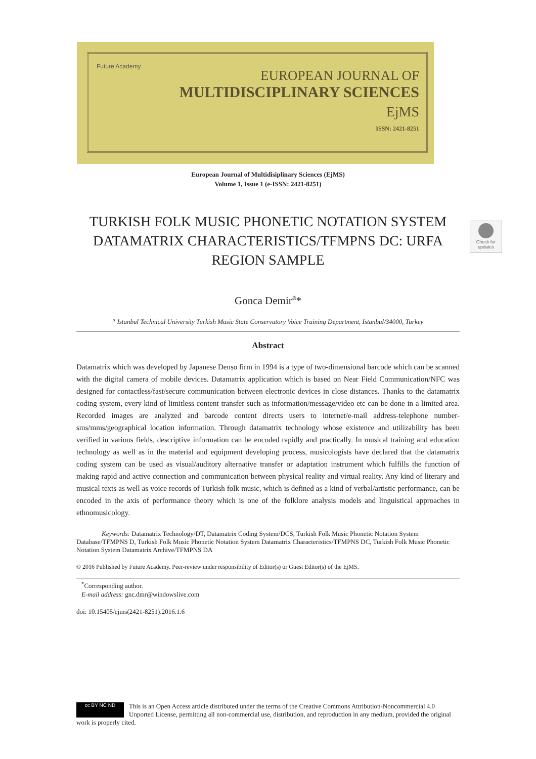Future Academy
EUROPEAN JOURNAL OF
MULTIDISCIPLINARY SCIENCES
EjMS
ISSN: 2421-8251
Check for updates
European Journal of Multidisiplinary Sciences (EjMS)
Volume 1, Issue 1 (e-ISSN: 2421-8251)
TURKISH FOLK MUSIC PHONETIC NOTATION SYSTEM DATAMATRIX CHARACTERISTICS/TFMPNS DC: URFA REGION SAMPLE
Gonca Demir<sup>a</sup>*
<sup>a</sup> Istanbul Technical University Turkish Music State Conservatory Voice Training Department, Istanbul/34000, Turkey
Abstract
Datamatrix which was developed by Japanese Denso firm in 1994 is a type of two-dimensional barcode which can be scanned with the digital camera of mobile devices. Datamatrix application which is based on Near Field Communication/NFC was designed for contactless/fast/secure communication between electronic devices in close distances. Thanks to the datamatrix coding system, every kind of limitless content transfer such as information/message/video etc can be done in a limited area. Recorded images are analyzed and barcode content directs users to internet/e-mail address-telephone number-sms/mms/geographical location information. Through datamatrix technology whose existence and utilizability has been verified in various fields, descriptive information can be encoded rapidly and practically. In musical training and education technology as well as in the material and equipment developing process, musicologists have declared that the datamatrix coding system can be used as visual/auditory alternative transfer or adaptation instrument which fulfills the function of making rapid and active connection and communication between physical reality and virtual reality. Any kind of literary and musical texts as well as voice records of Turkish folk music, which is defined as a kind of verbal/artistic performance, can be encoded in the axis of performance theory which is one of the folklore analysis models and linguistical approaches in ethnomusicology.
Keywords: Datamatrix Technology/DT, Datamatrix Coding System/DCS, Turkish Folk Music Phonetic Notation System Database/TFMPNS D, Turkish Folk Music Phonetic Notation System Datamatrix Characteristics/TFMPNS DC, Turkish Folk Music Phonetic Notation System Datamatrix Archive/TFMPNS DA
© 2016 Published by Future Academy. Peer-review under responsibility of Editor(s) or Guest Editor(s) of the EjMS.
<sup>*</sup> Corresponding author.
E-mail address: gnc.dmr@windowslive.com
doi: 10.15405/ejms(2421-8251).2016.1.6
cc BY NC ND
This is an Open Access article distributed under the terms of the Creative Commons Attribution-Noncommercial 4.0 Unported License, permitting all non-commercial use, distribution, and reproduction in any medium, provided the original work is properly cited.